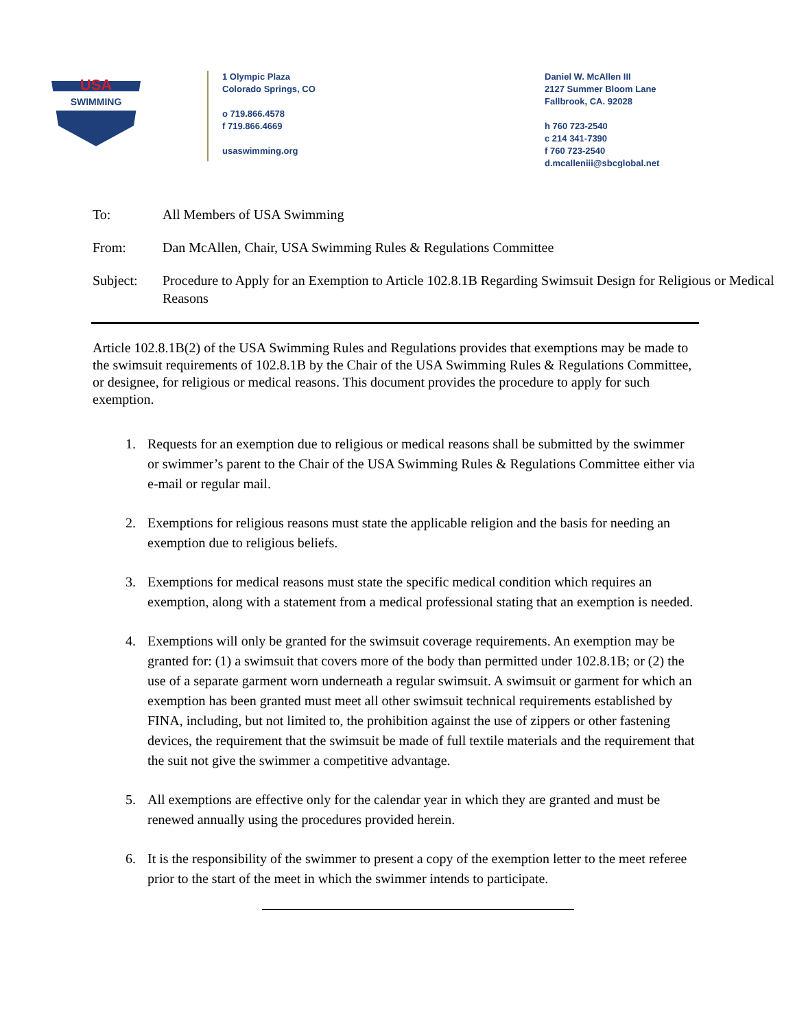USA
SWIMMING
1 Olympic Plaza
Colorado Springs, CO
o 719.866.4578
f 719.866.4669
usaswimming.org
Daniel W. McAllen III
2127 Summer Bloom Lane
Fallbrook, CA. 92028
h 760 723-2540
c 214 341-7390
f 760 723-2540
d.mcalleniii@sbcglobal.net
To: All Members of USA Swimming
From: Dan McAllen, Chair, USA Swimming Rules & Regulations Committee
Subject: Procedure to Apply for an Exemption to Article 102.8.1B Regarding Swimsuit Design for Religious or Medical Reasons
Article 102.8.1B(2) of the USA Swimming Rules and Regulations provides that exemptions may be made to the swimsuit requirements of 102.8.1B by the Chair of the USA Swimming Rules & Regulations Committee, or designee, for religious or medical reasons. This document provides the procedure to apply for such exemption.
1. Requests for an exemption due to religious or medical reasons shall be submitted by the swimmer or swimmer’s parent to the Chair of the USA Swimming Rules & Regulations Committee either via e-mail or regular mail.
2. Exemptions for religious reasons must state the applicable religion and the basis for needing an exemption due to religious beliefs.
3. Exemptions for medical reasons must state the specific medical condition which requires an exemption, along with a statement from a medical professional stating that an exemption is needed.
4. Exemptions will only be granted for the swimsuit coverage requirements. An exemption may be granted for: (1) a swimsuit that covers more of the body than permitted under 102.8.1B; or (2) the use of a separate garment worn underneath a regular swimsuit. A swimsuit or garment for which an exemption has been granted must meet all other swimsuit technical requirements established by FINA, including, but not limited to, the prohibition against the use of zippers or other fastening devices, the requirement that the swimsuit be made of full textile materials and the requirement that the suit not give the swimmer a competitive advantage.
5. All exemptions are effective only for the calendar year in which they are granted and must be renewed annually using the procedures provided herein.
6. It is the responsibility of the swimmer to present a copy of the exemption letter to the meet referee prior to the start of the meet in which the swimmer intends to participate.